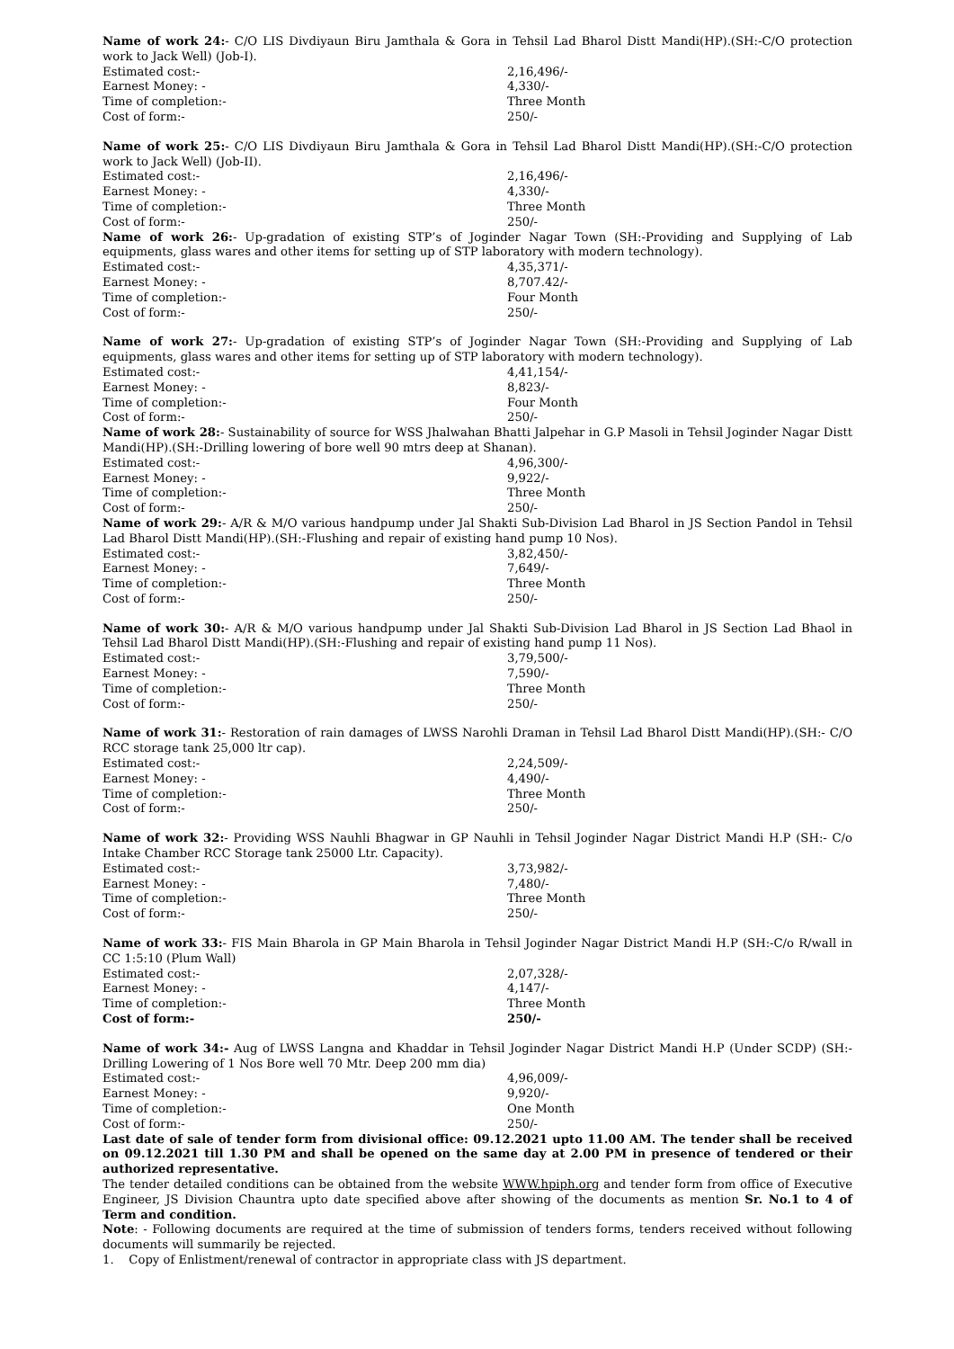Name of work 24:- C/O LIS Divdiyaun Biru Jamthala & Gora in Tehsil Lad Bharol Distt Mandi(HP).(SH:-C/O protection work to Jack Well) (Job-I).
Estimated cost:- 2,16,496/-
Earnest Money: - 4,330/-
Time of completion:- Three Month
Cost of form:- 250/-
Name of work 25:- C/O LIS Divdiyaun Biru Jamthala & Gora in Tehsil Lad Bharol Distt Mandi(HP).(SH:-C/O protection work to Jack Well) (Job-II).
Estimated cost:- 2,16,496/-
Earnest Money: - 4,330/-
Time of completion:- Three Month
Cost of form:- 250/-
Name of work 26:- Up-gradation of existing STP’s of Joginder Nagar Town (SH:-Providing and Supplying of Lab equipments, glass wares and other items for setting up of STP laboratory with modern technology).
Estimated cost:- 4,35,371/-
Earnest Money: - 8,707.42/-
Time of completion:- Four Month
Cost of form:- 250/-
Name of work 27:- Up-gradation of existing STP’s of Joginder Nagar Town (SH:-Providing and Supplying of Lab equipments, glass wares and other items for setting up of STP laboratory with modern technology).
Estimated cost:- 4,41,154/-
Earnest Money: - 8,823/-
Time of completion:- Four Month
Cost of form:- 250/-
Name of work 28:- Sustainability of source for WSS Jhalwahan Bhatti Jalpehar in G.P Masoli in Tehsil Joginder Nagar Distt Mandi(HP).(SH:-Drilling lowering of bore well 90 mtrs deep at Shanan).
Estimated cost:- 4,96,300/-
Earnest Money: - 9,922/-
Time of completion:- Three Month
Cost of form:- 250/-
Name of work 29:- A/R & M/O various handpump under Jal Shakti Sub-Division Lad Bharol in JS Section Pandol in Tehsil Lad Bharol Distt Mandi(HP).(SH:-Flushing and repair of existing hand pump 10 Nos).
Estimated cost:- 3,82,450/-
Earnest Money: - 7,649/-
Time of completion:- Three Month
Cost of form:- 250/-
Name of work 30:- A/R & M/O various handpump under Jal Shakti Sub-Division Lad Bharol in JS Section Lad Bhaol in Tehsil Lad Bharol Distt Mandi(HP).(SH:-Flushing and repair of existing hand pump 11 Nos).
Estimated cost:- 3,79,500/-
Earnest Money: - 7,590/-
Time of completion:- Three Month
Cost of form:- 250/-
Name of work 31:- Restoration of rain damages of LWSS Narohli Draman in Tehsil Lad Bharol Distt Mandi(HP).(SH:- C/O RCC storage tank 25,000 ltr cap).
Estimated cost:- 2,24,509/-
Earnest Money: - 4,490/-
Time of completion:- Three Month
Cost of form:- 250/-
Name of work 32:- Providing WSS Nauhli Bhagwar in GP Nauhli in Tehsil Joginder Nagar District Mandi H.P (SH:- C/o Intake Chamber RCC Storage tank 25000 Ltr. Capacity).
Estimated cost:- 3,73,982/-
Earnest Money: - 7,480/-
Time of completion:- Three Month
Cost of form:- 250/-
Name of work 33:- FIS Main Bharola in GP Main Bharola in Tehsil Joginder Nagar District Mandi H.P (SH:-C/o R/wall in CC 1:5:10 (Plum Wall)
Estimated cost:- 2,07,328/-
Earnest Money: - 4,147/-
Time of completion:- Three Month
Cost of form:- 250/-
Name of work 34:- Aug of LWSS Langna and Khaddar in Tehsil Joginder Nagar District Mandi H.P (Under SCDP) (SH:- Drilling Lowering of 1 Nos Bore well 70 Mtr. Deep 200 mm dia)
Estimated cost:- 4,96,009/-
Earnest Money: - 9,920/-
Time of completion:- One Month
Cost of form:- 250/-
Last date of sale of tender form from divisional office: 09.12.2021 upto 11.00 AM. The tender shall be received on 09.12.2021 till 1.30 PM and shall be opened on the same day at 2.00 PM in presence of tendered or their authorized representative.
The tender detailed conditions can be obtained from the website WWW.hpiph.org and tender form from office of Executive Engineer, JS Division Chauntra upto date specified above after showing of the documents as mention Sr. No.1 to 4 of Term and condition.
Note: - Following documents are required at the time of submission of tenders forms, tenders received without following documents will summarily be rejected.
1. Copy of Enlistment/renewal of contractor in appropriate class with JS department.